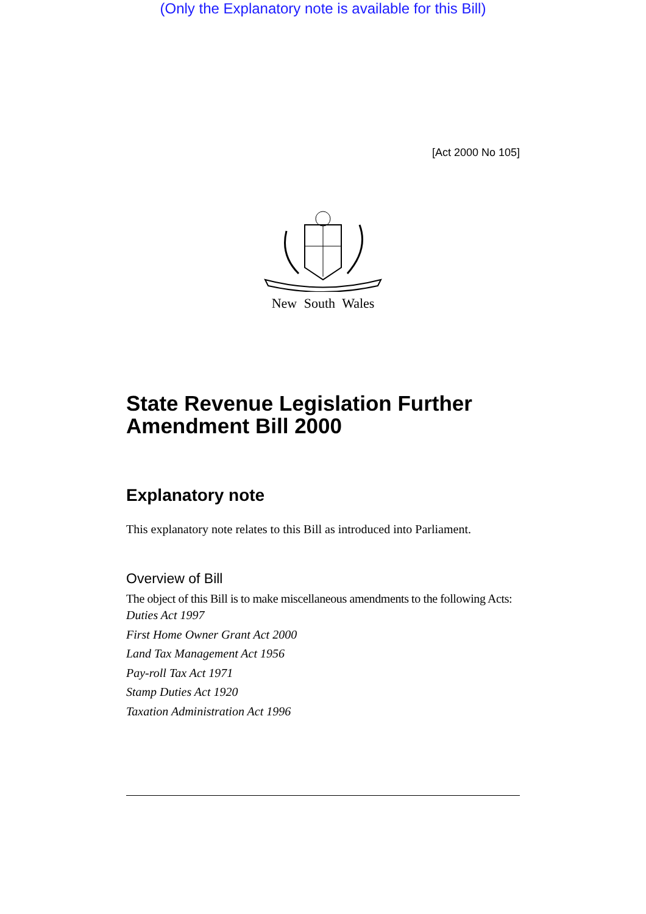(Only the Explanatory note is available for this Bill)
[Act 2000 No 105]
New South Wales
State Revenue Legislation Further Amendment Bill 2000
Explanatory note
This explanatory note relates to this Bill as introduced into Parliament.
Overview of Bill
The object of this Bill is to make miscellaneous amendments to the following Acts:
Duties Act 1997
First Home Owner Grant Act 2000
Land Tax Management Act 1956
Pay-roll Tax Act 1971
Stamp Duties Act 1920
Taxation Administration Act 1996